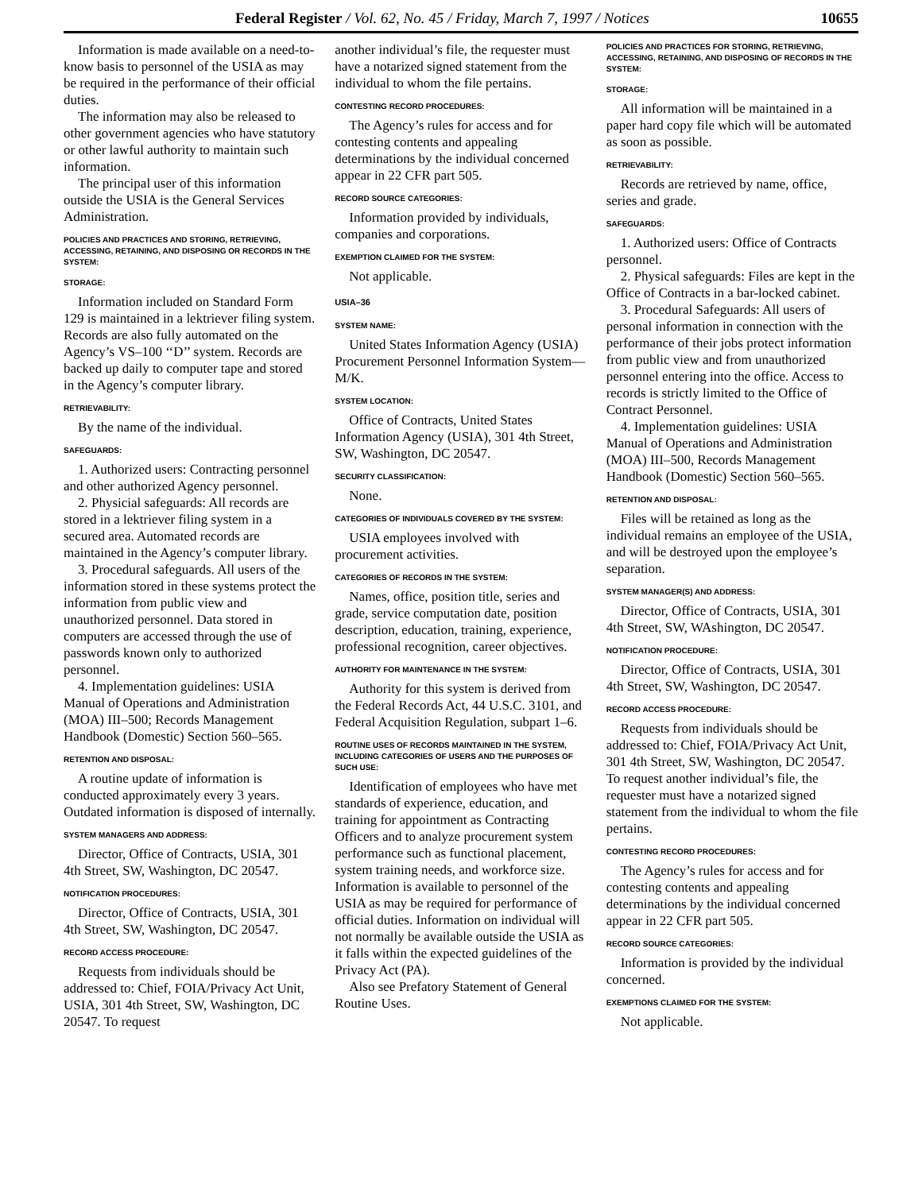Federal Register / Vol. 62, No. 45 / Friday, March 7, 1997 / Notices 10655
Information is made available on a need-to-know basis to personnel of the USIA as may be required in the performance of their official duties.
The information may also be released to other government agencies who have statutory or other lawful authority to maintain such information.
The principal user of this information outside the USIA is the General Services Administration.
POLICIES AND PRACTICES AND STORING, RETRIEVING, ACCESSING, RETAINING, AND DISPOSING OR RECORDS IN THE SYSTEM:
STORAGE:
Information included on Standard Form 129 is maintained in a lektriever filing system. Records are also fully automated on the Agency’s VS–100 ‘‘D’’ system. Records are backed up daily to computer tape and stored in the Agency’s computer library.
RETRIEVABILITY:
By the name of the individual.
SAFEGUARDS:
1. Authorized users: Contracting personnel and other authorized Agency personnel.
2. Physicial safeguards: All records are stored in a lektriever filing system in a secured area. Automated records are maintained in the Agency’s computer library.
3. Procedural safeguards. All users of the information stored in these systems protect the information from public view and unauthorized personnel. Data stored in computers are accessed through the use of passwords known only to authorized personnel.
4. Implementation guidelines: USIA Manual of Operations and Administration (MOA) III–500; Records Management Handbook (Domestic) Section 560–565.
RETENTION AND DISPOSAL:
A routine update of information is conducted approximately every 3 years. Outdated information is disposed of internally.
SYSTEM MANAGERS AND ADDRESS:
Director, Office of Contracts, USIA, 301 4th Street, SW, Washington, DC 20547.
NOTIFICATION PROCEDURES:
Director, Office of Contracts, USIA, 301 4th Street, SW, Washington, DC 20547.
RECORD ACCESS PROCEDURE:
Requests from individuals should be addressed to: Chief, FOIA/Privacy Act Unit, USIA, 301 4th Street, SW, Washington, DC 20547. To request
another individual’s file, the requester must have a notarized signed statement from the individual to whom the file pertains.
CONTESTING RECORD PROCEDURES:
The Agency’s rules for access and for contesting contents and appealing determinations by the individual concerned appear in 22 CFR part 505.
RECORD SOURCE CATEGORIES:
Information provided by individuals, companies and corporations.
EXEMPTION CLAIMED FOR THE SYSTEM:
Not applicable.
USIA–36
SYSTEM NAME:
United States Information Agency (USIA) Procurement Personnel Information System—M/K.
SYSTEM LOCATION:
Office of Contracts, United States Information Agency (USIA), 301 4th Street, SW, Washington, DC 20547.
SECURITY CLASSIFICATION:
None.
CATEGORIES OF INDIVIDUALS COVERED BY THE SYSTEM:
USIA employees involved with procurement activities.
CATEGORIES OF RECORDS IN THE SYSTEM:
Names, office, position title, series and grade, service computation date, position description, education, training, experience, professional recognition, career objectives.
AUTHORITY FOR MAINTENANCE IN THE SYSTEM:
Authority for this system is derived from the Federal Records Act, 44 U.S.C. 3101, and Federal Acquisition Regulation, subpart 1–6.
ROUTINE USES OF RECORDS MAINTAINED IN THE SYSTEM, INCLUDING CATEGORIES OF USERS AND THE PURPOSES OF SUCH USE:
Identification of employees who have met standards of experience, education, and training for appointment as Contracting Officers and to analyze procurement system performance such as functional placement, system training needs, and workforce size. Information is available to personnel of the USIA as may be required for performance of official duties. Information on individual will not normally be available outside the USIA as it falls within the expected guidelines of the Privacy Act (PA).
Also see Prefatory Statement of General Routine Uses.
POLICIES AND PRACTICES FOR STORING, RETRIEVING, ACCESSING, RETAINING, AND DISPOSING OF RECORDS IN THE SYSTEM:
STORAGE:
All information will be maintained in a paper hard copy file which will be automated as soon as possible.
RETRIEVABILITY:
Records are retrieved by name, office, series and grade.
SAFEGUARDS:
1. Authorized users: Office of Contracts personnel.
2. Physical safeguards: Files are kept in the Office of Contracts in a bar-locked cabinet.
3. Procedural Safeguards: All users of personal information in connection with the performance of their jobs protect information from public view and from unauthorized personnel entering into the office. Access to records is strictly limited to the Office of Contract Personnel.
4. Implementation guidelines: USIA Manual of Operations and Administration (MOA) III–500, Records Management Handbook (Domestic) Section 560–565.
RETENTION AND DISPOSAL:
Files will be retained as long as the individual remains an employee of the USIA, and will be destroyed upon the employee’s separation.
SYSTEM MANAGER(S) AND ADDRESS:
Director, Office of Contracts, USIA, 301 4th Street, SW, WAshington, DC 20547.
NOTIFICATION PROCEDURE:
Director, Office of Contracts, USIA, 301 4th Street, SW, Washington, DC 20547.
RECORD ACCESS PROCEDURE:
Requests from individuals should be addressed to: Chief, FOIA/Privacy Act Unit, 301 4th Street, SW, Washington, DC 20547. To request another individual’s file, the requester must have a notarized signed statement from the individual to whom the file pertains.
CONTESTING RECORD PROCEDURES:
The Agency’s rules for access and for contesting contents and appealing determinations by the individual concerned appear in 22 CFR part 505.
RECORD SOURCE CATEGORIES:
Information is provided by the individual concerned.
EXEMPTIONS CLAIMED FOR THE SYSTEM:
Not applicable.